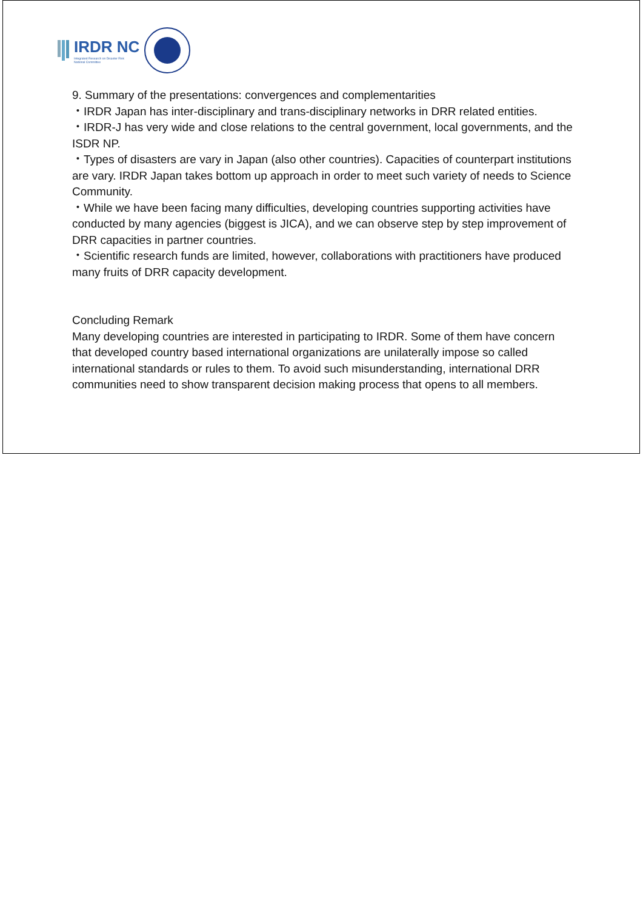IRDR NC
Integrated Research on Disaster Risk
National Committee
9. Summary of the presentations: convergences and complementarities
・IRDR Japan has inter-disciplinary and trans-disciplinary networks in DRR related entities.
・IRDR-J has very wide and close relations to the central government, local governments, and the ISDR NP.
・Types of disasters are vary in Japan (also other countries). Capacities of counterpart institutions are vary. IRDR Japan takes bottom up approach in order to meet such variety of needs to Science Community.
・While we have been facing many difficulties, developing countries supporting activities have conducted by many agencies (biggest is JICA), and we can observe step by step improvement of DRR capacities in partner countries.
・Scientific research funds are limited, however, collaborations with practitioners have produced many fruits of DRR capacity development.
Concluding Remark
Many developing countries are interested in participating to IRDR. Some of them have concern that developed country based international organizations are unilaterally impose so called international standards or rules to them. To avoid such misunderstanding, international DRR communities need to show transparent decision making process that opens to all members.